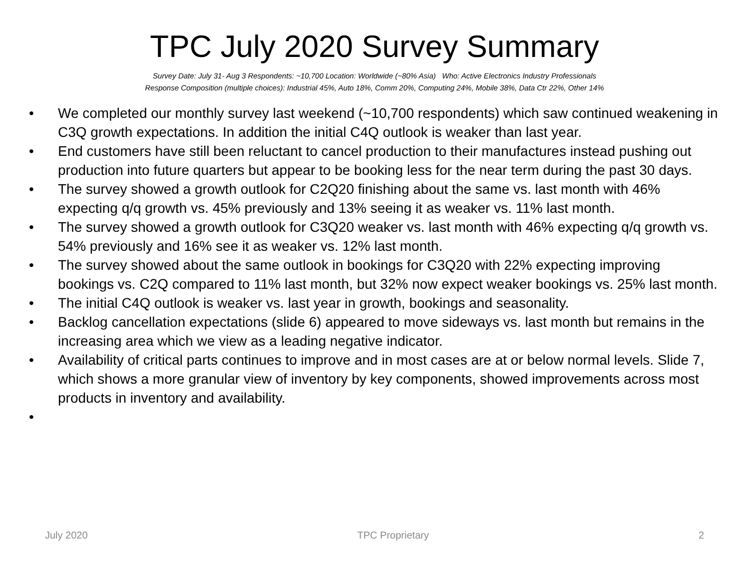TPC July 2020 Survey Summary
Survey Date: July 31- Aug 3 Respondents: ~10,700 Location: Worldwide (~80% Asia) Who: Active Electronics Industry Professionals
Response Composition (multiple choices): Industrial 45%, Auto 18%, Comm 20%, Computing 24%, Mobile 38%, Data Ctr 22%, Other 14%
• We completed our monthly survey last weekend (~10,700 respondents) which saw continued weakening in C3Q growth expectations. In addition the initial C4Q outlook is weaker than last year.
• End customers have still been reluctant to cancel production to their manufactures instead pushing out production into future quarters but appear to be booking less for the near term during the past 30 days.
• The survey showed a growth outlook for C2Q20 finishing about the same vs. last month with 46% expecting q/q growth vs. 45% previously and 13% seeing it as weaker vs. 11% last month.
• The survey showed a growth outlook for C3Q20 weaker vs. last month with 46% expecting q/q growth vs. 54% previously and 16% see it as weaker vs. 12% last month.
• The survey showed about the same outlook in bookings for C3Q20 with 22% expecting improving bookings vs. C2Q compared to 11% last month, but 32% now expect weaker bookings vs. 25% last month.
• The initial C4Q outlook is weaker vs. last year in growth, bookings and seasonality.
• Backlog cancellation expectations (slide 6) appeared to move sideways vs. last month but remains in the increasing area which we view as a leading negative indicator.
• Availability of critical parts continues to improve and in most cases are at or below normal levels. Slide 7, which shows a more granular view of inventory by key components, showed improvements across most products in inventory and availability.
•
July 2020 TPC Proprietary 2